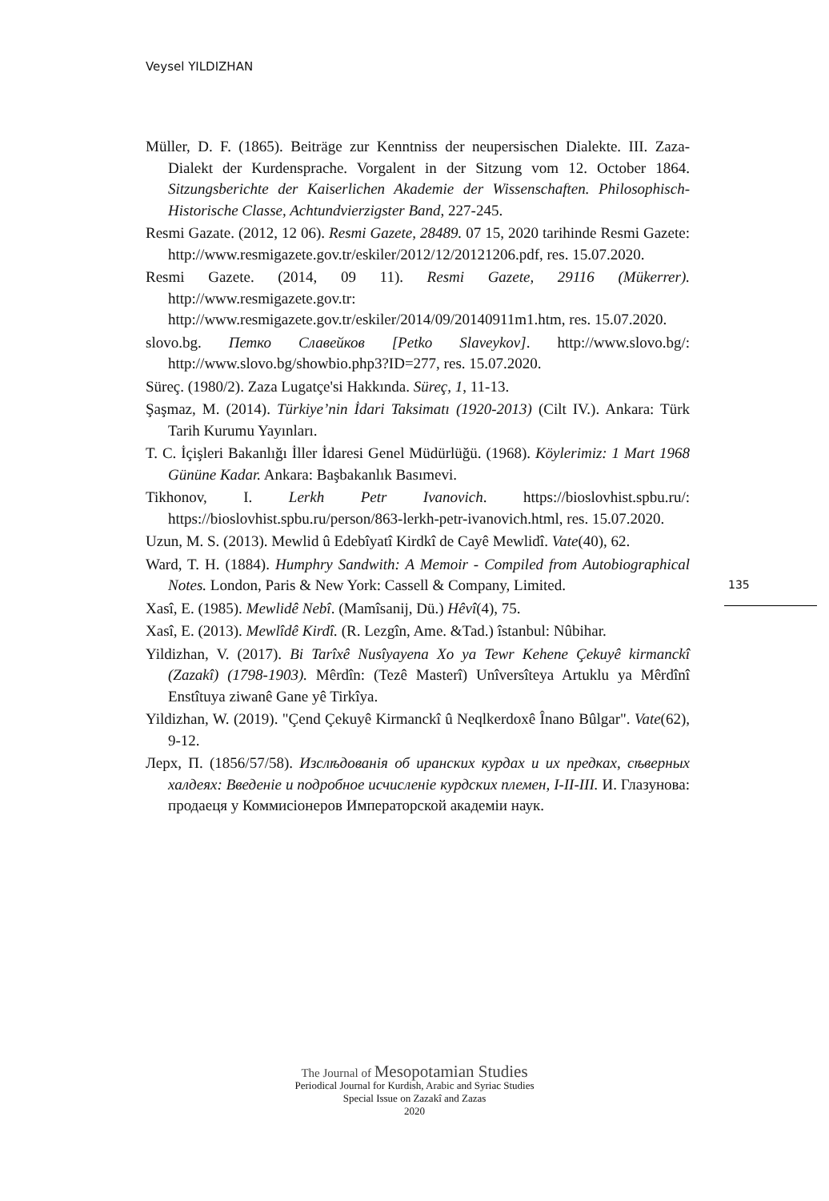Veysel YILDIZHAN
Müller, D. F. (1865). Beiträge zur Kenntniss der neupersischen Dialekte. III. Zaza-Dialekt der Kurdensprache. Vorgalent in der Sitzung vom 12. October 1864. Sitzungsberichte der Kaiserlichen Akademie der Wissenschaften. Philosophisch-Historische Classe, Achtundvierzigster Band, 227-245.
Resmi Gazate. (2012, 12 06). Resmi Gazete, 28489. 07 15, 2020 tarihinde Resmi Gazete: http://www.resmigazete.gov.tr/eskiler/2012/12/20121206.pdf, res. 15.07.2020.
Resmi Gazete. (2014, 09 11). Resmi Gazete, 29116 (Mükerrer). http://www.resmigazete.gov.tr: http://www.resmigazete.gov.tr/eskiler/2014/09/20140911m1.htm, res. 15.07.2020.
slovo.bg. Петко Славейков [Petko Slaveykov]. http://www.slovo.bg/: http://www.slovo.bg/showbio.php3?ID=277, res. 15.07.2020.
Süreç. (1980/2). Zaza Lugatçe'si Hakkında. Süreç, 1, 11-13.
Şaşmaz, M. (2014). Türkiye’nin İdari Taksimatı (1920-2013) (Cilt IV.). Ankara: Türk Tarih Kurumu Yayınları.
T. C. İçişleri Bakanlığı İller İdaresi Genel Müdürlüğü. (1968). Köylerimiz: 1 Mart 1968 Gününe Kadar. Ankara: Başbakanlık Basımevi.
Tikhonov, I. Lerkh Petr Ivanovich. https://bioslovhist.spbu.ru/: https://bioslovhist.spbu.ru/person/863-lerkh-petr-ivanovich.html, res. 15.07.2020.
Uzun, M. S. (2013). Mewlid û Edebîyatî Kirdkî de Cayê Mewlidî. Vate(40), 62.
Ward, T. H. (1884). Humphry Sandwith: A Memoir - Compiled from Autobiographical Notes. London, Paris & New York: Cassell & Company, Limited.
Xasî, E. (1985). Mewlidê Nebî. (Mamîsanij, Dü.) Hêvî(4), 75.
Xasî, E. (2013). Mewlîdê Kirdî. (R. Lezgîn, Ame. &Tad.) îstanbul: Nûbihar.
Yildizhan, V. (2017). Bi Tarîxê Nusîyayena Xo ya Tewr Kehene Çekuyê kirmanckî (Zazakî) (1798-1903). Mêrdîn: (Tezê Masterî) Unîversîteya Artuklu ya Mêrdînî Enstîtuya ziwanê Gane yê Tirkîya.
Yildizhan, W. (2019). "Çend Çekuyê Kirmanckî û Neqlkerdoxê Înano Bûlgar". Vate(62), 9-12.
Лерх, П. (1856/57/58). Изслѣдованія об иранских курдах и их предках, сѣверных халдеях: Введеніе и подробное исчисленіе курдских племен, I-II-III. И. Глазунова: продаеця у Коммисіонеров Императорской академіи наук.
135
The Journal of Mesopotamian Studies
Periodical Journal for Kurdish, Arabic and Syriac Studies
Special Issue on Zazakî and Zazas
2020